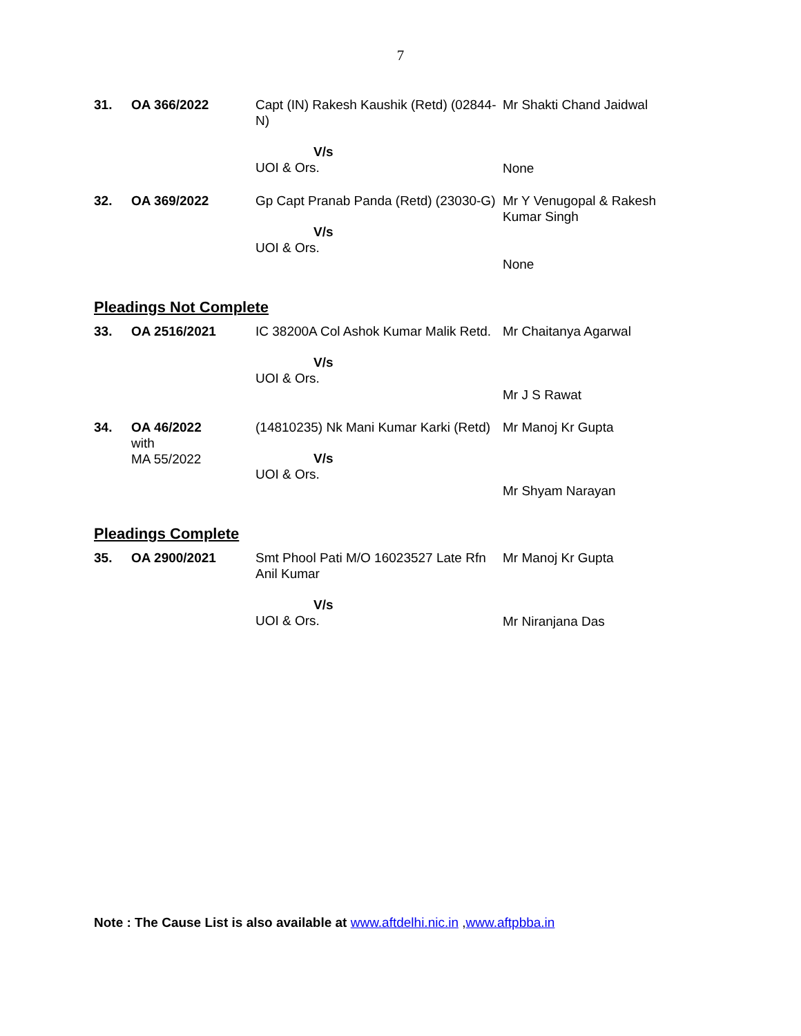7
| 31. | OA 366/2022 | Capt (IN) Rakesh Kaushik (Retd) (02844-N) V/s UOI & Ors. | Mr Shakti Chand Jaidwal None |
| 32. | OA 369/2022 | Gp Capt Pranab Panda (Retd) (23030-G) V/s UOI & Ors. | Mr Y Venugopal & Rakesh Kumar Singh None |
Pleadings Not Complete
| 33. | OA 2516/2021 | IC 38200A Col Ashok Kumar Malik Retd. V/s UOI & Ors. | Mr Chaitanya Agarwal Mr J S Rawat |
| 34. | OA 46/2022 with MA 55/2022 | (14810235) Nk Mani Kumar Karki (Retd) V/s UOI & Ors. | Mr Manoj Kr Gupta Mr Shyam Narayan |
Pleadings Complete
| 35. | OA 2900/2021 | Smt Phool Pati M/O 16023527 Late Rfn Anil Kumar V/s UOI & Ors. | Mr Manoj Kr Gupta Mr Niranjana Das |
Note : The Cause List is also available at www.aftdelhi.nic.in , www.aftpbba.in